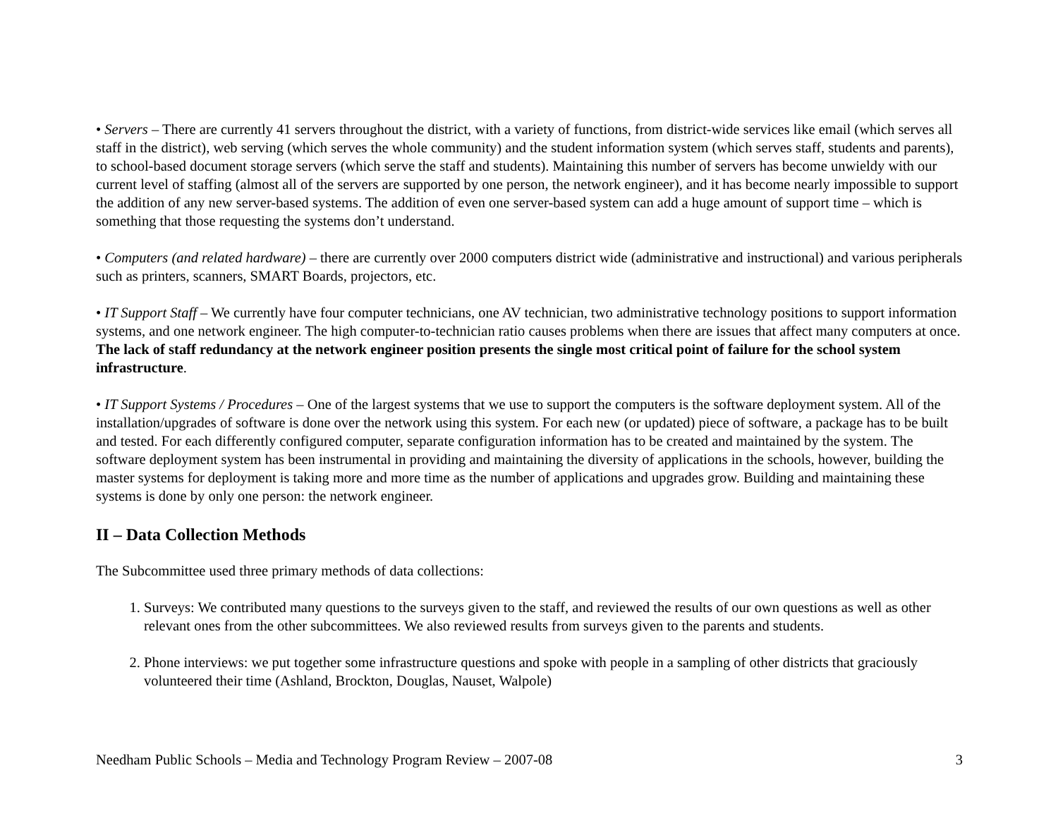• Servers – There are currently 41 servers throughout the district, with a variety of functions, from district-wide services like email (which serves all staff in the district), web serving (which serves the whole community) and the student information system (which serves staff, students and parents), to school-based document storage servers (which serve the staff and students). Maintaining this number of servers has become unwieldy with our current level of staffing (almost all of the servers are supported by one person, the network engineer), and it has become nearly impossible to support the addition of any new server-based systems. The addition of even one server-based system can add a huge amount of support time – which is something that those requesting the systems don’t understand.
• Computers (and related hardware) – there are currently over 2000 computers district wide (administrative and instructional) and various peripherals such as printers, scanners, SMART Boards, projectors, etc.
• IT Support Staff – We currently have four computer technicians, one AV technician, two administrative technology positions to support information systems, and one network engineer. The high computer-to-technician ratio causes problems when there are issues that affect many computers at once. The lack of staff redundancy at the network engineer position presents the single most critical point of failure for the school system infrastructure.
• IT Support Systems / Procedures – One of the largest systems that we use to support the computers is the software deployment system. All of the installation/upgrades of software is done over the network using this system. For each new (or updated) piece of software, a package has to be built and tested. For each differently configured computer, separate configuration information has to be created and maintained by the system. The software deployment system has been instrumental in providing and maintaining the diversity of applications in the schools, however, building the master systems for deployment is taking more and more time as the number of applications and upgrades grow. Building and maintaining these systems is done by only one person: the network engineer.
II – Data Collection Methods
The Subcommittee used three primary methods of data collections:
1. Surveys: We contributed many questions to the surveys given to the staff, and reviewed the results of our own questions as well as other relevant ones from the other subcommittees. We also reviewed results from surveys given to the parents and students.
2. Phone interviews: we put together some infrastructure questions and spoke with people in a sampling of other districts that graciously volunteered their time (Ashland, Brockton, Douglas, Nauset, Walpole)
Needham Public Schools – Media and Technology Program Review – 2007-08 3